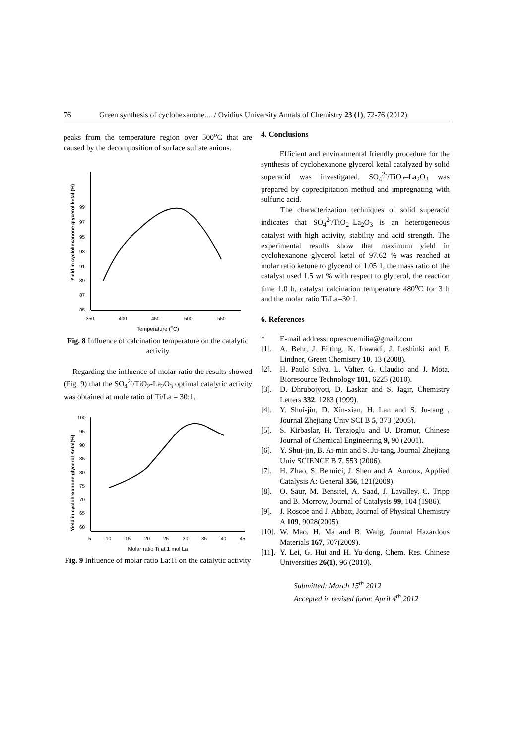76 Green synthesis of cyclohexanone.... / Ovidius University Annals of Chemistry 23 (1), 72-76 (2012)
peaks from the temperature region over 500<sup>o</sup>C that are caused by the decomposition of surface sulfate anions.
Yield in cyclohexanone glycerol ketal (%)
99
97
95
93
91
89
87
85
350
400
450
500
550
Temperature (<sup>o</sup>C)
Fig. 8 Influence of calcination temperature on the catalytic activity
Regarding the influence of molar ratio the results showed (Fig. 9) that the SO<sub>4</sub><sup>2-</sup>/TiO<sub>2</sub>-La<sub>2</sub>O<sub>3</sub> optimal catalytic activity was obtained at mole ratio of Ti/La = 30:1.
Yield in cyclohexanone glycerol Ketal(%)
100
95
90
85
80
75
70
65
60
5
10
15
20
25
30
35
40
45
Molar ratio Ti at 1 mol La
Fig. 9 Influence of molar ratio La:Ti on the catalytic activity
4. Conclusions
Efficient and environmental friendly procedure for the synthesis of cyclohexanone glycerol ketal catalyzed by solid superacid was investigated. SO<sub>4</sub><sup>2-</sup>/TiO<sub>2</sub>–La<sub>2</sub>O<sub>3</sub> was prepared by coprecipitation method and impregnating with sulfuric acid.
The characterization techniques of solid superacid indicates that SO<sub>4</sub><sup>2-</sup>/TiO<sub>2</sub>–La<sub>2</sub>O<sub>3</sub> is an heterogeneous catalyst with high activity, stability and acid strength. The experimental results show that maximum yield in cyclohexanone glycerol ketal of 97.62 % was reached at molar ratio ketone to glycerol of 1.05:1, the mass ratio of the catalyst used 1.5 wt % with respect to glycerol, the reaction time 1.0 h, catalyst calcination temperature 480<sup>o</sup>C for 3 h and the molar ratio Ti/La=30:1.
6. References
* E-mail address: oprescuemilia@gmail.com
[1]. A. Behr, J. Eilting, K. Irawadi, J. Leshinki and F. Lindner, Green Chemistry 10, 13 (2008).
[2]. H. Paulo Silva, L. Valter, G. Claudio and J. Mota, Bioresource Technology 101, 6225 (2010).
[3]. D. Dhrubojyoti, D. Laskar and S. Jagir, Chemistry Letters 332, 1283 (1999).
[4]. Y. Shui-jin, D. Xin-xian, H. Lan and S. Ju-tang , Journal Zhejiang Univ SCI B 5, 373 (2005).
[5]. S. Kirbaslar, H. Terzjoglu and U. Dramur, Chinese Journal of Chemical Engineering 9, 90 (2001).
[6]. Y. Shui-jin, B. Ai-min and S. Ju-tang, Journal Zhejiang Univ SCIENCE B 7, 553 (2006).
[7]. H. Zhao, S. Bennici, J. Shen and A. Auroux, Applied Catalysis A: General 356, 121(2009).
[8]. O. Saur, M. Bensitel, A. Saad, J. Lavalley, C. Tripp and B. Morrow, Journal of Catalysis 99, 104 (1986).
[9]. J. Roscoe and J. Abbatt, Journal of Physical Chemistry A 109, 9028(2005).
[10]. W. Mao, H. Ma and B. Wang, Journal Hazardous Materials 167, 707(2009).
[11]. Y. Lei, G. Hui and H. Yu-dong, Chem. Res. Chinese Universities 26(1), 96 (2010).
Submitted: March 15<sup>th</sup> 2012
Accepted in revised form: April 4<sup>th</sup> 2012